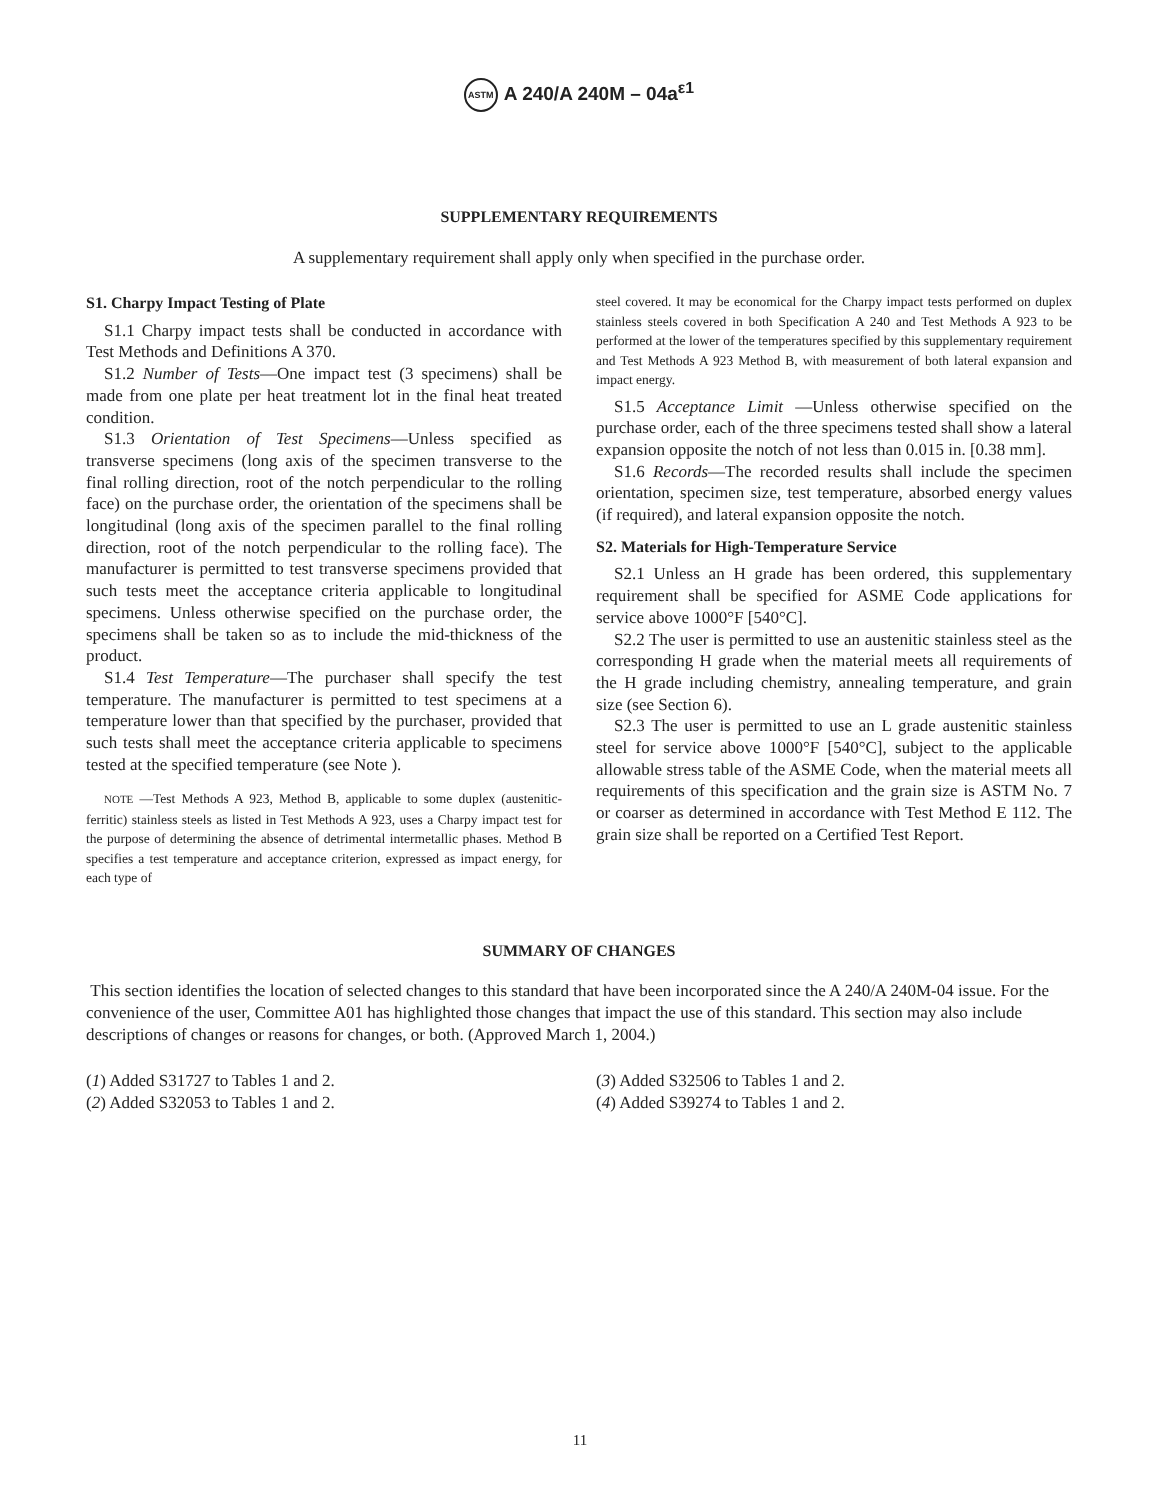ASTM A 240/A 240M – 04a<sup>ε1</sup>
SUPPLEMENTARY REQUIREMENTS
A supplementary requirement shall apply only when specified in the purchase order.
S1. Charpy Impact Testing of Plate
S1.1 Charpy impact tests shall be conducted in accordance with Test Methods and Definitions A 370.
S1.2 Number of Tests—One impact test (3 specimens) shall be made from one plate per heat treatment lot in the final heat treated condition.
S1.3 Orientation of Test Specimens—Unless specified as transverse specimens (long axis of the specimen transverse to the final rolling direction, root of the notch perpendicular to the rolling face) on the purchase order, the orientation of the specimens shall be longitudinal (long axis of the specimen parallel to the final rolling direction, root of the notch perpendicular to the rolling face). The manufacturer is permitted to test transverse specimens provided that such tests meet the acceptance criteria applicable to longitudinal specimens. Unless otherwise specified on the purchase order, the specimens shall be taken so as to include the mid-thickness of the product.
S1.4 Test Temperature—The purchaser shall specify the test temperature. The manufacturer is permitted to test specimens at a temperature lower than that specified by the purchaser, provided that such tests shall meet the acceptance criteria applicable to specimens tested at the specified temperature (see Note ).
NOTE —Test Methods A 923, Method B, applicable to some duplex (austenitic-ferritic) stainless steels as listed in Test Methods A 923, uses a Charpy impact test for the purpose of determining the absence of detrimental intermetallic phases. Method B specifies a test temperature and acceptance criterion, expressed as impact energy, for each type of
steel covered. It may be economical for the Charpy impact tests performed on duplex stainless steels covered in both Specification A 240 and Test Methods A 923 to be performed at the lower of the temperatures specified by this supplementary requirement and Test Methods A 923 Method B, with measurement of both lateral expansion and impact energy.
S1.5 Acceptance Limit —Unless otherwise specified on the purchase order, each of the three specimens tested shall show a lateral expansion opposite the notch of not less than 0.015 in. [0.38 mm].
S1.6 Records—The recorded results shall include the specimen orientation, specimen size, test temperature, absorbed energy values (if required), and lateral expansion opposite the notch.
S2. Materials for High-Temperature Service
S2.1 Unless an H grade has been ordered, this supplementary requirement shall be specified for ASME Code applications for service above 1000°F [540°C].
S2.2 The user is permitted to use an austenitic stainless steel as the corresponding H grade when the material meets all requirements of the H grade including chemistry, annealing temperature, and grain size (see Section 6).
S2.3 The user is permitted to use an L grade austenitic stainless steel for service above 1000°F [540°C], subject to the applicable allowable stress table of the ASME Code, when the material meets all requirements of this specification and the grain size is ASTM No. 7 or coarser as determined in accordance with Test Method E 112. The grain size shall be reported on a Certified Test Report.
SUMMARY OF CHANGES
This section identifies the location of selected changes to this standard that have been incorporated since the A 240/A 240M-04 issue. For the convenience of the user, Committee A01 has highlighted those changes that impact the use of this standard. This section may also include descriptions of changes or reasons for changes, or both. (Approved March 1, 2004.)
(1) Added S31727 to Tables 1 and 2.
(2) Added S32053 to Tables 1 and 2.
(3) Added S32506 to Tables 1 and 2.
(4) Added S39274 to Tables 1 and 2.
11